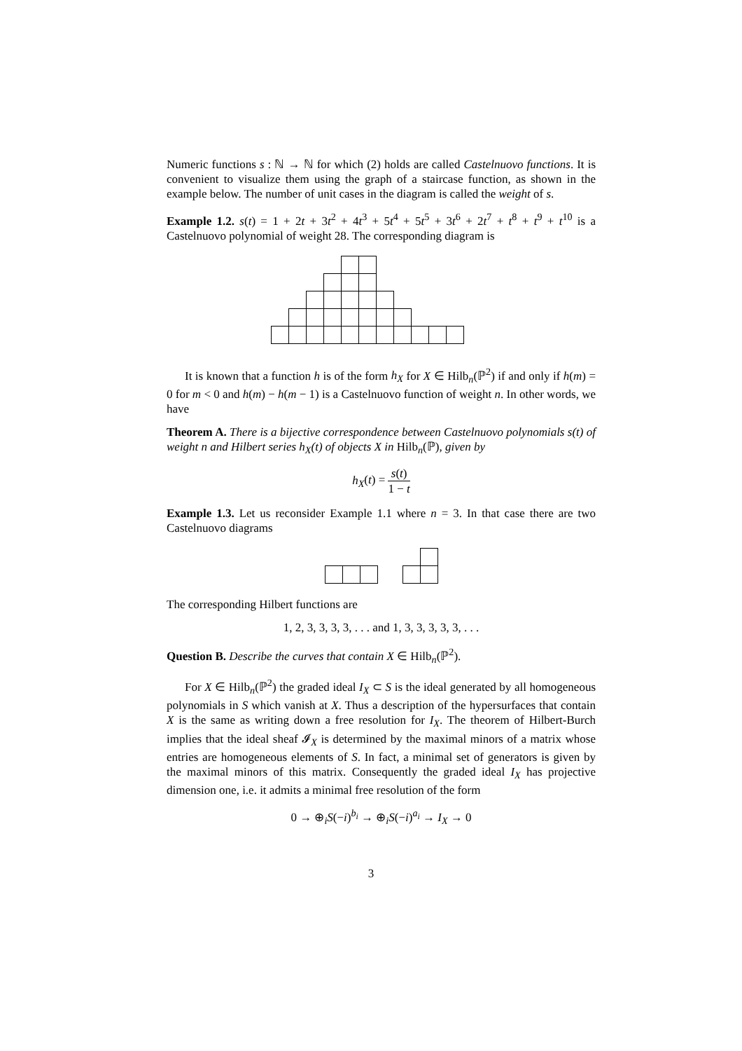Numeric functions s : ℕ → ℕ for which (2) holds are called Castelnuovo functions. It is convenient to visualize them using the graph of a staircase function, as shown in the example below. The number of unit cases in the diagram is called the weight of s.
Example 1.2. s(t) = 1 + 2t + 3t<sup>2</sup> + 4t<sup>3</sup> + 5t<sup>4</sup> + 5t<sup>5</sup> + 3t<sup>6</sup> + 2t<sup>7</sup> + t<sup>8</sup> + t<sup>9</sup> + t<sup>10</sup> is a Castelnuovo polynomial of weight 28. The corresponding diagram is
It is known that a function h is of the form h<sub>X</sub> for X ∈ Hilb<sub>n</sub>(ℙ<sup>2</sup>) if and only if h(m) = 0 for m < 0 and h(m) − h(m − 1) is a Castelnuovo function of weight n. In other words, we have
Theorem A. There is a bijective correspondence between Castelnuovo polynomials s(t) of weight n and Hilbert series h<sub>X</sub>(t) of objects X in Hilb<sub>n</sub>(ℙ), given by
h<sub>X</sub>(t) = s(t) 1 − t
Example 1.3. Let us reconsider Example 1.1 where n = 3. In that case there are two Castelnuovo diagrams
The corresponding Hilbert functions are
1, 2, 3, 3, 3, 3, . . . and 1, 3, 3, 3, 3, 3, . . .
Question B. Describe the curves that contain X ∈ Hilb<sub>n</sub>(ℙ<sup>2</sup>).
For X ∈ Hilb<sub>n</sub>(ℙ<sup>2</sup>) the graded ideal I<sub>X</sub> ⊂ S is the ideal generated by all homogeneous polynomials in S which vanish at X. Thus a description of the hypersurfaces that contain X is the same as writing down a free resolution for I<sub>X</sub>. The theorem of Hilbert-Burch implies that the ideal sheaf 𝓘<sub>X</sub> is determined by the maximal minors of a matrix whose entries are homogeneous elements of S. In fact, a minimal set of generators is given by the maximal minors of this matrix. Consequently the graded ideal I<sub>X</sub> has projective dimension one, i.e. it admits a minimal free resolution of the form
0 → ⊕<sub>i</sub>S(−i)<sup>b<sub>i</sub></sup> → ⊕<sub>i</sub>S(−i)<sup>a<sub>i</sub></sup> → I<sub>X</sub> → 0
3